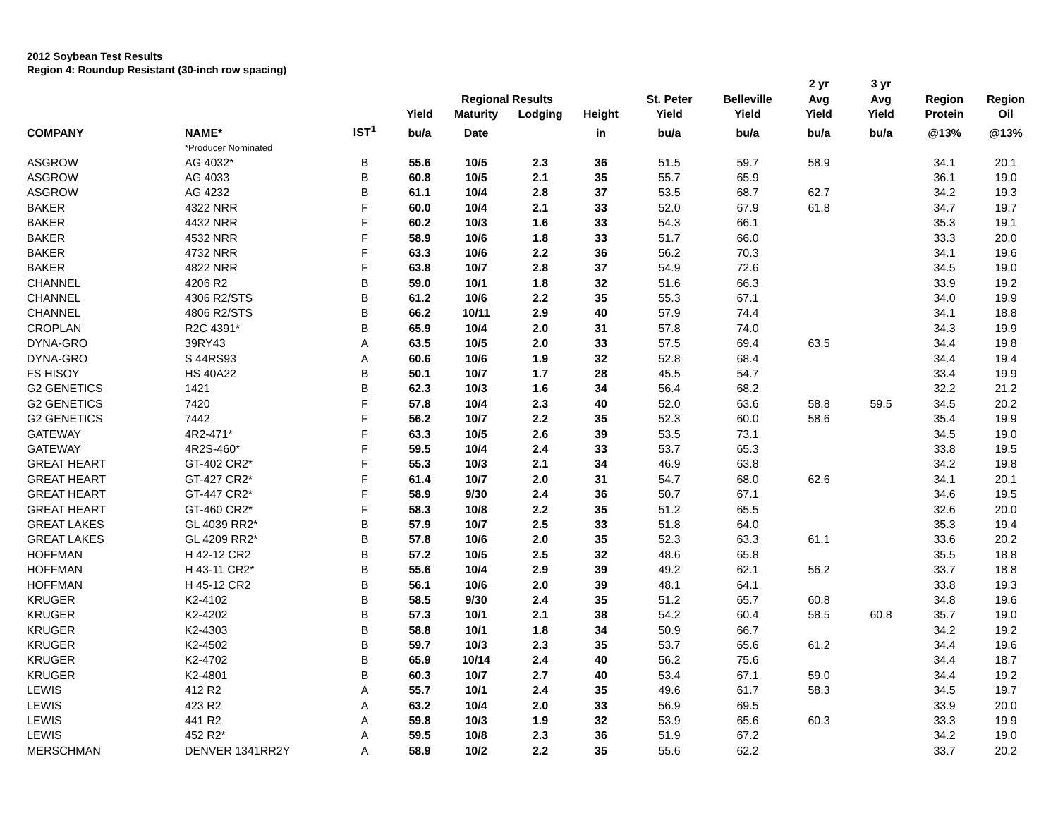2012 Soybean Test Results
Region 4: Roundup Resistant (30-inch row spacing)
| | | | | | | | | | 2 yr | 3 yr | | |
| --- | --- | --- | --- | --- | --- | --- | --- | --- | --- | --- | --- | --- |
| | | | | Regional Results | | | St. Peter | Belleville | Avg | Avg | Region | Region |
| | | | Yield | Maturity | Lodging | Height | Yield | Yield | Yield | Yield | Protein | Oil |
| COMPANY | NAME* | IST<sup>1</sup> | bu/a | Date | | in | bu/a | bu/a | bu/a | bu/a | @13% | @13% |
| | *Producer Nominated | | | | | | | | | | | |
| ASGROW | AG 4032* | B | 55.6 | 10/5 | 2.3 | 36 | 51.5 | 59.7 | 58.9 | | 34.1 | 20.1 |
| ASGROW | AG 4033 | B | 60.8 | 10/5 | 2.1 | 35 | 55.7 | 65.9 | | | 36.1 | 19.0 |
| ASGROW | AG 4232 | B | 61.1 | 10/4 | 2.8 | 37 | 53.5 | 68.7 | 62.7 | | 34.2 | 19.3 |
| BAKER | 4322 NRR | F | 60.0 | 10/4 | 2.1 | 33 | 52.0 | 67.9 | 61.8 | | 34.7 | 19.7 |
| BAKER | 4432 NRR | F | 60.2 | 10/3 | 1.6 | 33 | 54.3 | 66.1 | | | 35.3 | 19.1 |
| BAKER | 4532 NRR | F | 58.9 | 10/6 | 1.8 | 33 | 51.7 | 66.0 | | | 33.3 | 20.0 |
| BAKER | 4732 NRR | F | 63.3 | 10/6 | 2.2 | 36 | 56.2 | 70.3 | | | 34.1 | 19.6 |
| BAKER | 4822 NRR | F | 63.8 | 10/7 | 2.8 | 37 | 54.9 | 72.6 | | | 34.5 | 19.0 |
| CHANNEL | 4206 R2 | B | 59.0 | 10/1 | 1.8 | 32 | 51.6 | 66.3 | | | 33.9 | 19.2 |
| CHANNEL | 4306 R2/STS | B | 61.2 | 10/6 | 2.2 | 35 | 55.3 | 67.1 | | | 34.0 | 19.9 |
| CHANNEL | 4806 R2/STS | B | 66.2 | 10/11 | 2.9 | 40 | 57.9 | 74.4 | | | 34.1 | 18.8 |
| CROPLAN | R2C 4391* | B | 65.9 | 10/4 | 2.0 | 31 | 57.8 | 74.0 | | | 34.3 | 19.9 |
| DYNA-GRO | 39RY43 | A | 63.5 | 10/5 | 2.0 | 33 | 57.5 | 69.4 | 63.5 | | 34.4 | 19.8 |
| DYNA-GRO | S 44RS93 | A | 60.6 | 10/6 | 1.9 | 32 | 52.8 | 68.4 | | | 34.4 | 19.4 |
| FS HISOY | HS 40A22 | B | 50.1 | 10/7 | 1.7 | 28 | 45.5 | 54.7 | | | 33.4 | 19.9 |
| G2 GENETICS | 1421 | B | 62.3 | 10/3 | 1.6 | 34 | 56.4 | 68.2 | | | 32.2 | 21.2 |
| G2 GENETICS | 7420 | F | 57.8 | 10/4 | 2.3 | 40 | 52.0 | 63.6 | 58.8 | 59.5 | 34.5 | 20.2 |
| G2 GENETICS | 7442 | F | 56.2 | 10/7 | 2.2 | 35 | 52.3 | 60.0 | 58.6 | | 35.4 | 19.9 |
| GATEWAY | 4R2-471* | F | 63.3 | 10/5 | 2.6 | 39 | 53.5 | 73.1 | | | 34.5 | 19.0 |
| GATEWAY | 4R2S-460* | F | 59.5 | 10/4 | 2.4 | 33 | 53.7 | 65.3 | | | 33.8 | 19.5 |
| GREAT HEART | GT-402 CR2* | F | 55.3 | 10/3 | 2.1 | 34 | 46.9 | 63.8 | | | 34.2 | 19.8 |
| GREAT HEART | GT-427 CR2* | F | 61.4 | 10/7 | 2.0 | 31 | 54.7 | 68.0 | 62.6 | | 34.1 | 20.1 |
| GREAT HEART | GT-447 CR2* | F | 58.9 | 9/30 | 2.4 | 36 | 50.7 | 67.1 | | | 34.6 | 19.5 |
| GREAT HEART | GT-460 CR2* | F | 58.3 | 10/8 | 2.2 | 35 | 51.2 | 65.5 | | | 32.6 | 20.0 |
| GREAT LAKES | GL 4039 RR2* | B | 57.9 | 10/7 | 2.5 | 33 | 51.8 | 64.0 | | | 35.3 | 19.4 |
| GREAT LAKES | GL 4209 RR2* | B | 57.8 | 10/6 | 2.0 | 35 | 52.3 | 63.3 | 61.1 | | 33.6 | 20.2 |
| HOFFMAN | H 42-12 CR2 | B | 57.2 | 10/5 | 2.5 | 32 | 48.6 | 65.8 | | | 35.5 | 18.8 |
| HOFFMAN | H 43-11 CR2* | B | 55.6 | 10/4 | 2.9 | 39 | 49.2 | 62.1 | 56.2 | | 33.7 | 18.8 |
| HOFFMAN | H 45-12 CR2 | B | 56.1 | 10/6 | 2.0 | 39 | 48.1 | 64.1 | | | 33.8 | 19.3 |
| KRUGER | K2-4102 | B | 58.5 | 9/30 | 2.4 | 35 | 51.2 | 65.7 | 60.8 | | 34.8 | 19.6 |
| KRUGER | K2-4202 | B | 57.3 | 10/1 | 2.1 | 38 | 54.2 | 60.4 | 58.5 | 60.8 | 35.7 | 19.0 |
| KRUGER | K2-4303 | B | 58.8 | 10/1 | 1.8 | 34 | 50.9 | 66.7 | | | 34.2 | 19.2 |
| KRUGER | K2-4502 | B | 59.7 | 10/3 | 2.3 | 35 | 53.7 | 65.6 | 61.2 | | 34.4 | 19.6 |
| KRUGER | K2-4702 | B | 65.9 | 10/14 | 2.4 | 40 | 56.2 | 75.6 | | | 34.4 | 18.7 |
| KRUGER | K2-4801 | B | 60.3 | 10/7 | 2.7 | 40 | 53.4 | 67.1 | 59.0 | | 34.4 | 19.2 |
| LEWIS | 412 R2 | A | 55.7 | 10/1 | 2.4 | 35 | 49.6 | 61.7 | 58.3 | | 34.5 | 19.7 |
| LEWIS | 423 R2 | A | 63.2 | 10/4 | 2.0 | 33 | 56.9 | 69.5 | | | 33.9 | 20.0 |
| LEWIS | 441 R2 | A | 59.8 | 10/3 | 1.9 | 32 | 53.9 | 65.6 | 60.3 | | 33.3 | 19.9 |
| LEWIS | 452 R2* | A | 59.5 | 10/8 | 2.3 | 36 | 51.9 | 67.2 | | | 34.2 | 19.0 |
| MERSCHMAN | DENVER 1341RR2Y | A | 58.9 | 10/2 | 2.2 | 35 | 55.6 | 62.2 | | | 33.7 | 20.2 |